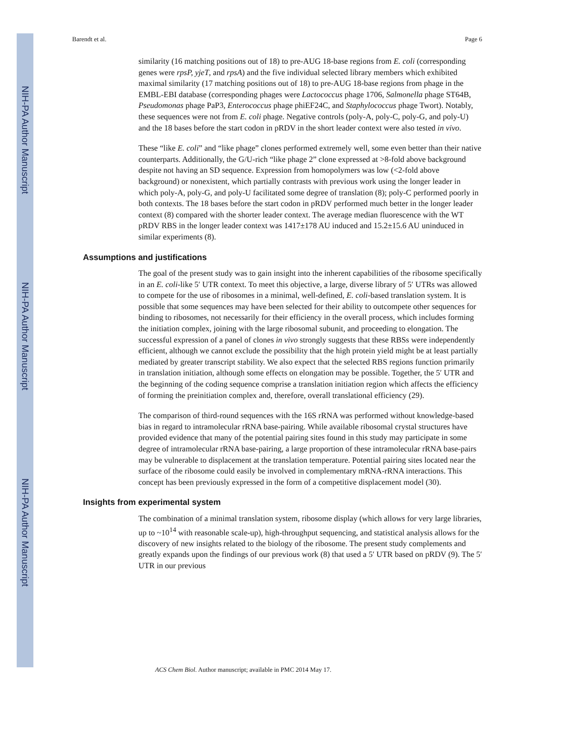NIH-PA Author Manuscript
NIH-PA Author Manuscript
NIH-PA Author Manuscript
Barendt et al. Page 6
similarity (16 matching positions out of 18) to pre-AUG 18-base regions from E. coli (corresponding genes were rpsP, yjeT, and rpsA) and the five individual selected library members which exhibited maximal similarity (17 matching positions out of 18) to pre-AUG 18-base regions from phage in the EMBL-EBI database (corresponding phages were Lactococcus phage 1706, Salmonella phage ST64B, Pseudomonas phage PaP3, Enterococcus phage phiEF24C, and Staphylococcus phage Twort). Notably, these sequences were not from E. coli phage. Negative controls (poly-A, poly-C, poly-G, and poly-U) and the 18 bases before the start codon in pRDV in the short leader context were also tested in vivo.
These “like E. coli” and “like phage” clones performed extremely well, some even better than their native counterparts. Additionally, the G/U-rich “like phage 2” clone expressed at >8-fold above background despite not having an SD sequence. Expression from homopolymers was low (<2-fold above background) or nonexistent, which partially contrasts with previous work using the longer leader in which poly-A, poly-G, and poly-U facilitated some degree of translation (8); poly-C performed poorly in both contexts. The 18 bases before the start codon in pRDV performed much better in the longer leader context (8) compared with the shorter leader context. The average median fluorescence with the WT pRDV RBS in the longer leader context was 1417±178 AU induced and 15.2±15.6 AU uninduced in similar experiments (8).
Assumptions and justifications
The goal of the present study was to gain insight into the inherent capabilities of the ribosome specifically in an E. coli-like 5′ UTR context. To meet this objective, a large, diverse library of 5′ UTRs was allowed to compete for the use of ribosomes in a minimal, well-defined, E. coli-based translation system. It is possible that some sequences may have been selected for their ability to outcompete other sequences for binding to ribosomes, not necessarily for their efficiency in the overall process, which includes forming the initiation complex, joining with the large ribosomal subunit, and proceeding to elongation. The successful expression of a panel of clones in vivo strongly suggests that these RBSs were independently efficient, although we cannot exclude the possibility that the high protein yield might be at least partially mediated by greater transcript stability. We also expect that the selected RBS regions function primarily in translation initiation, although some effects on elongation may be possible. Together, the 5′ UTR and the beginning of the coding sequence comprise a translation initiation region which affects the efficiency of forming the preinitiation complex and, therefore, overall translational efficiency (29).
The comparison of third-round sequences with the 16S rRNA was performed without knowledge-based bias in regard to intramolecular rRNA base-pairing. While available ribosomal crystal structures have provided evidence that many of the potential pairing sites found in this study may participate in some degree of intramolecular rRNA base-pairing, a large proportion of these intramolecular rRNA base-pairs may be vulnerable to displacement at the translation temperature. Potential pairing sites located near the surface of the ribosome could easily be involved in complementary mRNA-rRNA interactions. This concept has been previously expressed in the form of a competitive displacement model (30).
Insights from experimental system
The combination of a minimal translation system, ribosome display (which allows for very large libraries, up to ~10<sup>14</sup> with reasonable scale-up), high-throughput sequencing, and statistical analysis allows for the discovery of new insights related to the biology of the ribosome. The present study complements and greatly expands upon the findings of our previous work (8) that used a 5′ UTR based on pRDV (9). The 5′ UTR in our previous
ACS Chem Biol. Author manuscript; available in PMC 2014 May 17.